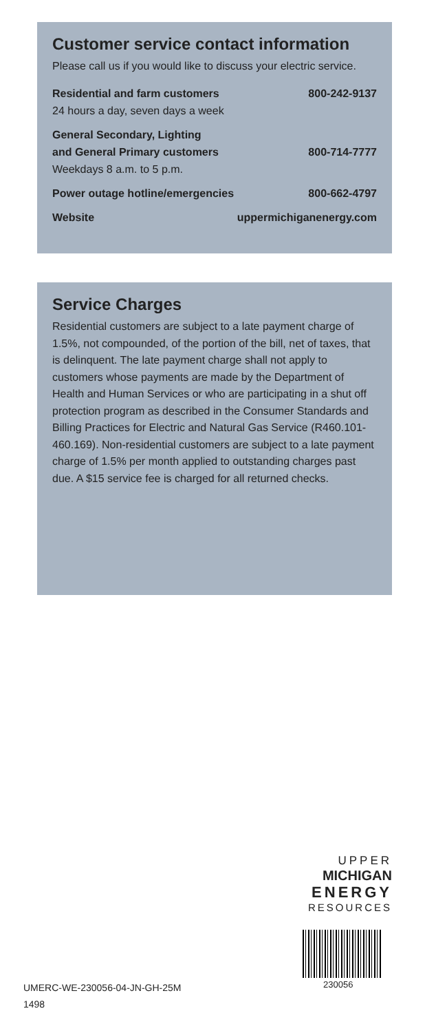Customer service contact information
Please call us if you would like to discuss your electric service.
| Residential and farm customers 24 hours a day, seven days a week | 800-242-9137 |
| General Secondary, Lighting and General Primary customers Weekdays 8 a.m. to 5 p.m. | 800-714-7777 |
| Power outage hotline/emergencies | 800-662-4797 |
| Website | uppermichiganenergy.com |
Service Charges
Residential customers are subject to a late payment charge of 1.5%, not compounded, of the portion of the bill, net of taxes, that is delinquent. The late payment charge shall not apply to customers whose payments are made by the Department of Health and Human Services or who are participating in a shut off protection program as described in the Consumer Standards and Billing Practices for Electric and Natural Gas Service (R460.101-460.169). Non-residential customers are subject to a late payment charge of 1.5% per month applied to outstanding charges past due. A $15 service fee is charged for all returned checks.
UPPER
MICHIGAN
ENERGY
RESOURCES
UMERC-WE-230056-04-JN-GH-25M
1498
230056